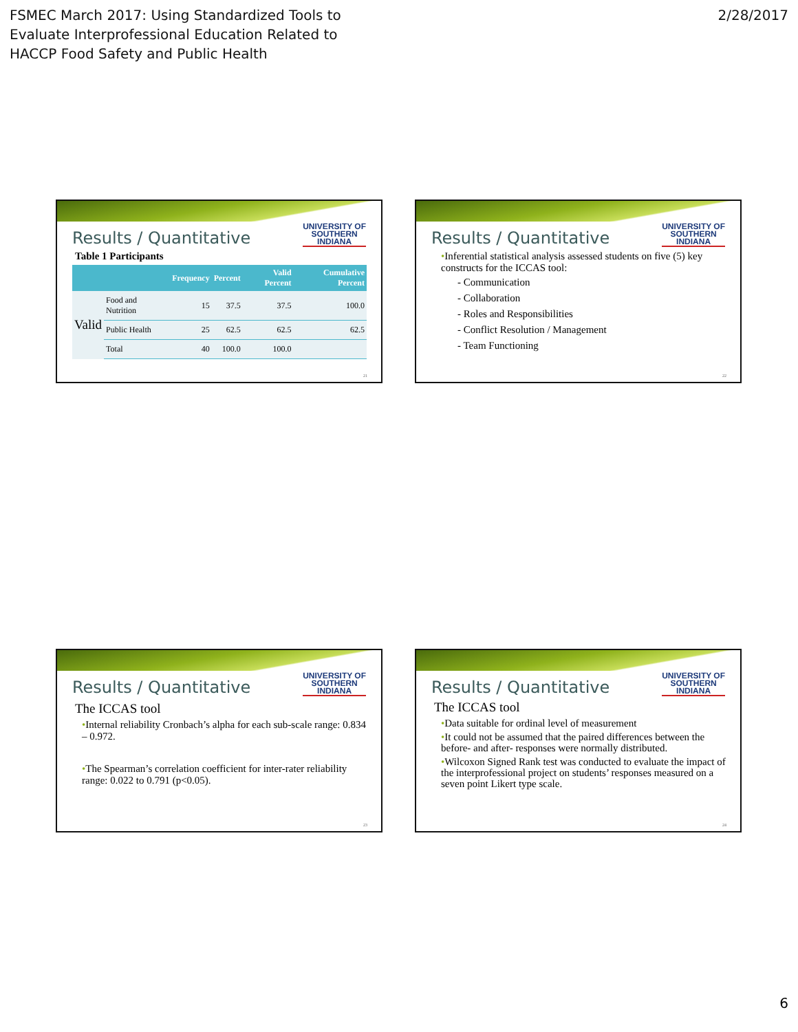FSMEC March 2017: Using Standardized Tools to
Evaluate Interprofessional Education Related to
HACCP Food Safety and Public Health
2/28/2017
UNIVERSITY OF
SOUTHERN
INDIANA
Results / Quantitative
Table 1 Participants
| | | Frequency | Percent | Valid Percent | Cumulative Percent |
| --- | --- | --- | --- | --- | --- |
| Valid | Food and Nutrition | 15 | 37.5 | 37.5 | 100.0 |
| | Public Health | 25 | 62.5 | 62.5 | 62.5 |
| | Total | 40 | 100.0 | 100.0 | |
21
UNIVERSITY OF
SOUTHERN
INDIANA
Results / Quantitative
•Inferential statistical analysis assessed students on five (5) key constructs for the ICCAS tool:
- Communication
- Collaboration
- Roles and Responsibilities
- Conflict Resolution / Management
- Team Functioning
22
UNIVERSITY OF
SOUTHERN
INDIANA
Results / Quantitative
The ICCAS tool
•Internal reliability Cronbach’s alpha for each sub-scale range: 0.834 – 0.972.
•The Spearman’s correlation coefficient for inter-rater reliability range: 0.022 to 0.791 (p<0.05).
23
UNIVERSITY OF
SOUTHERN
INDIANA
Results / Quantitative
The ICCAS tool
•Data suitable for ordinal level of measurement
•It could not be assumed that the paired differences between the before- and after- responses were normally distributed.
•Wilcoxon Signed Rank test was conducted to evaluate the impact of the interprofessional project on students’ responses measured on a seven point Likert type scale.
24
6